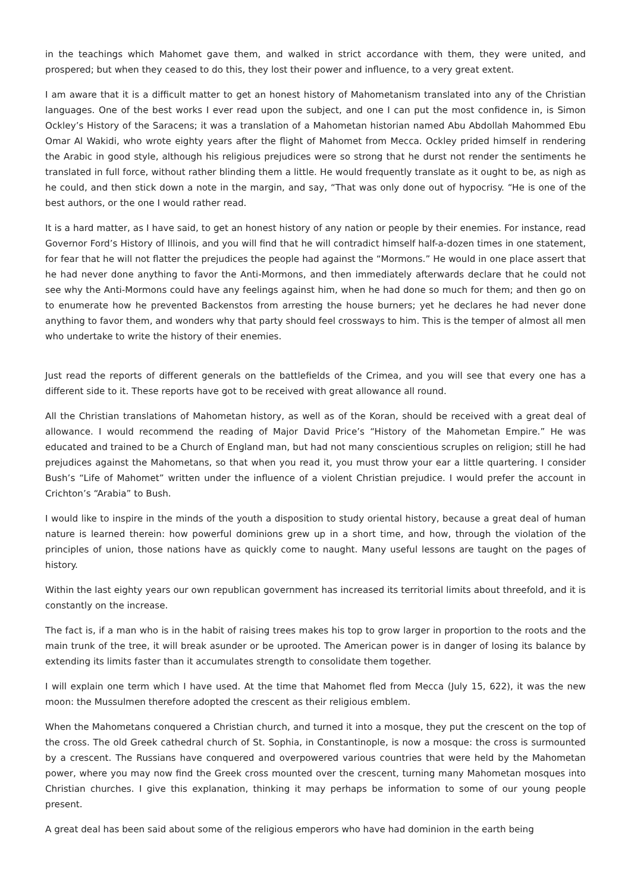in the teachings which Mahomet gave them, and walked in strict accordance with them, they were united, and prospered; but when they ceased to do this, they lost their power and influence, to a very great extent.
I am aware that it is a difficult matter to get an honest history of Mahometanism translated into any of the Christian languages. One of the best works I ever read upon the subject, and one I can put the most confidence in, is Simon Ockley’s History of the Saracens; it was a translation of a Mahometan historian named Abu Abdollah Mahommed Ebu Omar Al Wakidi, who wrote eighty years after the flight of Mahomet from Mecca. Ockley prided himself in rendering the Arabic in good style, although his religious prejudices were so strong that he durst not render the sentiments he translated in full force, without rather blinding them a little. He would frequently translate as it ought to be, as nigh as he could, and then stick down a note in the margin, and say, “That was only done out of hypocrisy. “He is one of the best authors, or the one I would rather read.
It is a hard matter, as I have said, to get an honest history of any nation or people by their enemies. For instance, read Governor Ford’s History of Illinois, and you will find that he will contradict himself half-a-dozen times in one statement, for fear that he will not flatter the prejudices the people had against the “Mormons.” He would in one place assert that he had never done anything to favor the Anti-Mormons, and then immediately afterwards declare that he could not see why the Anti-Mormons could have any feelings against him, when he had done so much for them; and then go on to enumerate how he prevented Backenstos from arresting the house burners; yet he declares he had never done anything to favor them, and wonders why that party should feel crossways to him. This is the temper of almost all men who undertake to write the history of their enemies.
Just read the reports of different generals on the battlefields of the Crimea, and you will see that every one has a different side to it. These reports have got to be received with great allowance all round.
All the Christian translations of Mahometan history, as well as of the Koran, should be received with a great deal of allowance. I would recommend the reading of Major David Price’s “History of the Mahometan Empire.” He was educated and trained to be a Church of England man, but had not many conscientious scruples on religion; still he had prejudices against the Mahometans, so that when you read it, you must throw your ear a little quartering. I consider Bush’s “Life of Mahomet” written under the influence of a violent Christian prejudice. I would prefer the account in Crichton’s “Arabia” to Bush.
I would like to inspire in the minds of the youth a disposition to study oriental history, because a great deal of human nature is learned therein: how powerful dominions grew up in a short time, and how, through the violation of the principles of union, those nations have as quickly come to naught. Many useful lessons are taught on the pages of history.
Within the last eighty years our own republican government has increased its territorial limits about threefold, and it is constantly on the increase.
The fact is, if a man who is in the habit of raising trees makes his top to grow larger in proportion to the roots and the main trunk of the tree, it will break asunder or be uprooted. The American power is in danger of losing its balance by extending its limits faster than it accumulates strength to consolidate them together.
I will explain one term which I have used. At the time that Mahomet fled from Mecca (July 15, 622), it was the new moon: the Mussulmen therefore adopted the crescent as their religious emblem.
When the Mahometans conquered a Christian church, and turned it into a mosque, they put the crescent on the top of the cross. The old Greek cathedral church of St. Sophia, in Constantinople, is now a mosque: the cross is surmounted by a crescent. The Russians have conquered and overpowered various countries that were held by the Mahometan power, where you may now find the Greek cross mounted over the crescent, turning many Mahometan mosques into Christian churches. I give this explanation, thinking it may perhaps be information to some of our young people present.
A great deal has been said about some of the religious emperors who have had dominion in the earth being